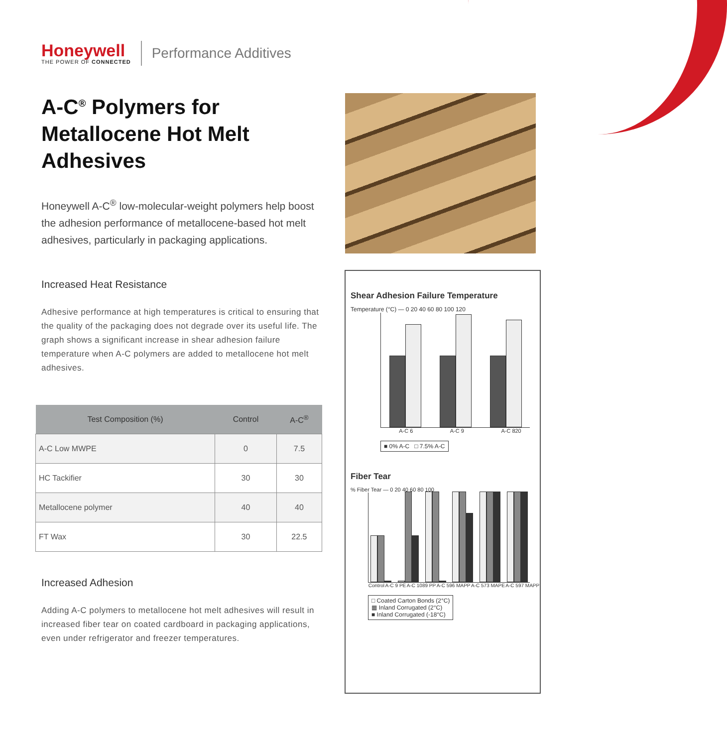Honeywell
THE POWER OF CONNECTED
Performance Additives
A-C<sup>®</sup> Polymers for Metallocene Hot Melt Adhesives
Honeywell A-C<sup>®</sup> low-molecular-weight polymers help boost the adhesion performance of metallocene-based hot melt adhesives, particularly in packaging applications.
Increased Heat Resistance
Adhesive performance at high temperatures is critical to ensuring that the quality of the packaging does not degrade over its useful life. The graph shows a significant increase in shear adhesion failure temperature when A-C polymers are added to metallocene hot melt adhesives.
| Test Composition (%) | Control | A-C<sup>®</sup> |
| --- | --- | --- |
| A-C Low MWPE | 0 | 7.5 |
| HC Tackifier | 30 | 30 |
| Metallocene polymer | 40 | 40 |
| FT Wax | 30 | 22.5 |
Increased Adhesion
Adding A-C polymers to metallocene hot melt adhesives will result in increased fiber tear on coated cardboard in packaging applications, even under refrigerator and freezer temperatures.
Shear Adhesion Failure Temperature
Temperature (°C) — 0 20 40 60 80 100 120
A-C 6 A-C 9 A-C 820
■ 0% A-C □ 7.5% A-C
Fiber Tear
% Fiber Tear — 0 20 40 60 80 100
Control A-C 9 PE A-C 1089 PP A-C 596 MAPP A-C 573 MAPE A-C 597 MAPP
□ Coated Carton Bonds (2°C)
▦ Inland Corrugated (2°C)
■ Inland Corrugated (-18°C)